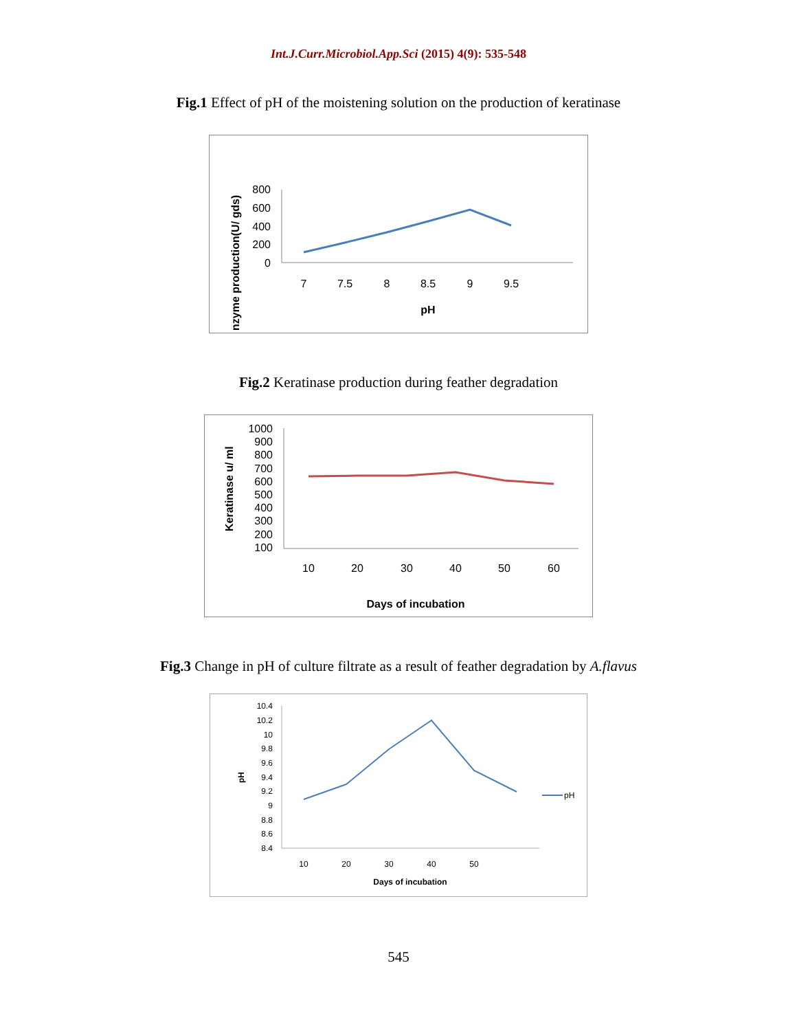Int.J.Curr.Microbiol.App.Sci (2015) 4(9): 535-548
Fig.1 Effect of pH of the moistening solution on the production of keratinase
800
600
400
200
0
7
7.5
8
8.5
9
9.5
pH
nzyme production(U/ gds)
Fig.2 Keratinase production during feather degradation
1000
900
800
700
600
500
400
300
200
100
10
20
30
40
50
60
Days of incubation
Keratinase u/ ml
Fig.3 Change in pH of culture filtrate as a result of feather degradation by A.flavus
10.4
10.2
10
9.8
9.6
9.4
9.2
9
8.8
8.6
8.4
10
20
30
40
50
Days of incubation
pH
pH
545